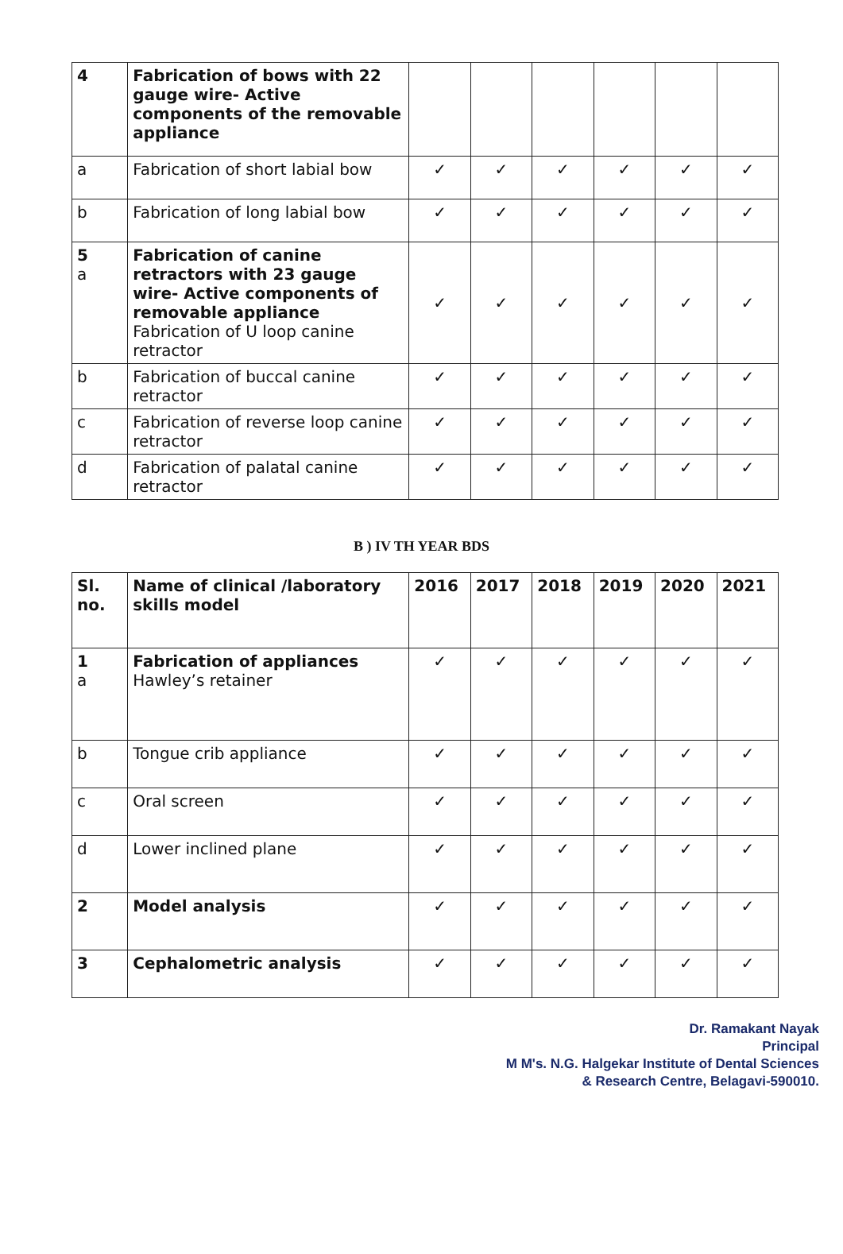| 4 | Fabrication of bows with 22 gauge wire- Active components of the removable appliance | | | | | | |
| a | Fabrication of short labial bow | ✓ | ✓ | ✓ | ✓ | ✓ | ✓ |
| b | Fabrication of long labial bow | ✓ | ✓ | ✓ | ✓ | ✓ | ✓ |
| 5 a | Fabrication of canine retractors with 23 gauge wire- Active components of removable appliance Fabrication of U loop canine retractor | ✓ | ✓ | ✓ | ✓ | ✓ | ✓ |
| b | Fabrication of buccal canine retractor | ✓ | ✓ | ✓ | ✓ | ✓ | ✓ |
| c | Fabrication of reverse loop canine retractor | ✓ | ✓ | ✓ | ✓ | ✓ | ✓ |
| d | Fabrication of palatal canine retractor | ✓ | ✓ | ✓ | ✓ | ✓ | ✓ |
B ) IV TH YEAR BDS
| Sl. no. | Name of clinical /laboratory skills model | 2016 | 2017 | 2018 | 2019 | 2020 | 2021 |
| --- | --- | --- | --- | --- | --- | --- | --- |
| 1 a | Fabrication of appliances Hawley’s retainer | ✓ | ✓ | ✓ | ✓ | ✓ | ✓ |
| b | Tongue crib appliance | ✓ | ✓ | ✓ | ✓ | ✓ | ✓ |
| c | Oral screen | ✓ | ✓ | ✓ | ✓ | ✓ | ✓ |
| d | Lower inclined plane | ✓ | ✓ | ✓ | ✓ | ✓ | ✓ |
| 2 | Model analysis | ✓ | ✓ | ✓ | ✓ | ✓ | ✓ |
| 3 | Cephalometric analysis | ✓ | ✓ | ✓ | ✓ | ✓ | ✓ |
Dr. Ramakant Nayak
Principal
M M's. N.G. Halgekar Institute of Dental Sciences
& Research Centre, Belagavi-590010.